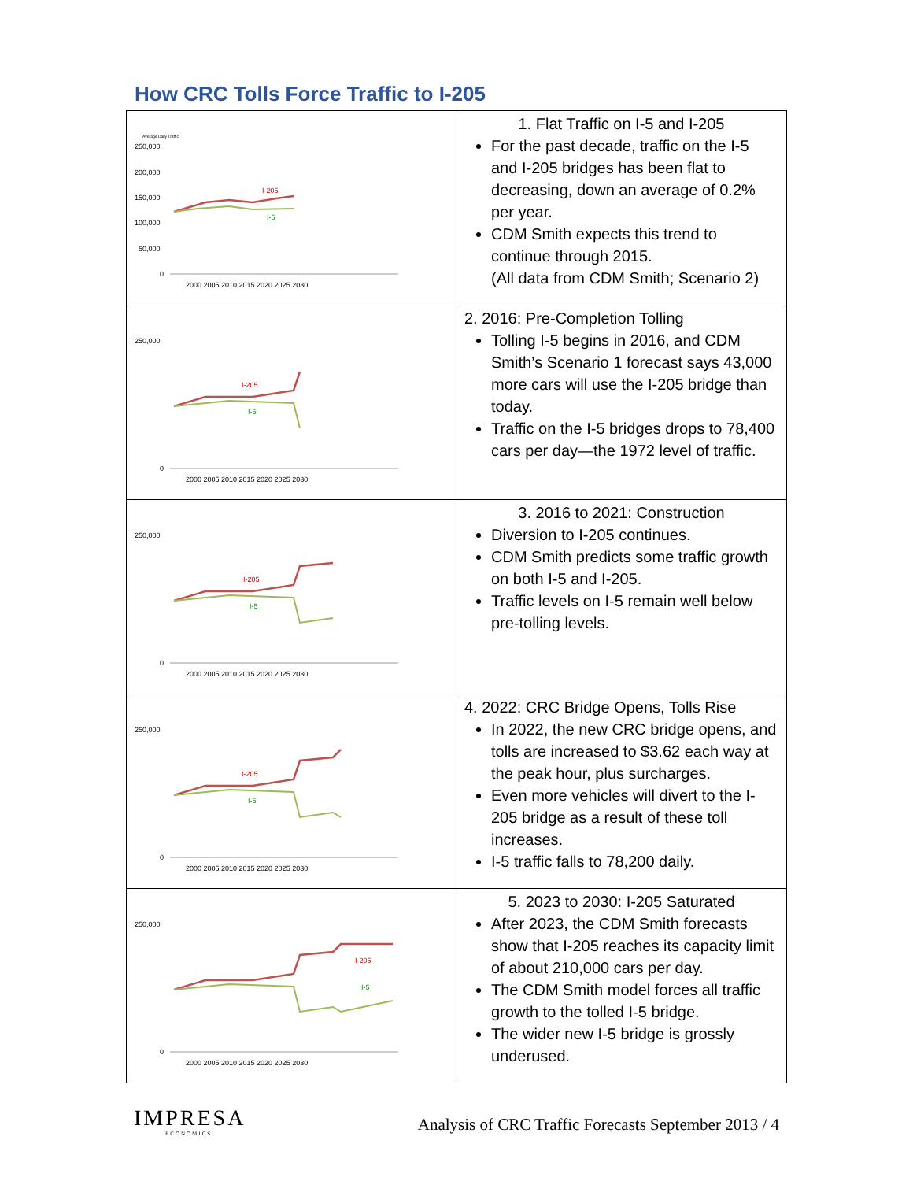How CRC Tolls Force Traffic to I-205
| Average Daily Traffic 250,000 200,000 150,000 100,000 50,000 0 2000 2005 2010 2015 2020 2025 2030 I-205 I-5 | 1. Flat Traffic on I-5 and I-205 For the past decade, traffic on the I-5 and I-205 bridges has been flat to decreasing, down an average of 0.2% per year. CDM Smith expects this trend to continue through 2015. (All data from CDM Smith; Scenario 2) |
| 250,000 0 2000 2005 2010 2015 2020 2025 2030 I-205 I-5 | 2. 2016: Pre-Completion Tolling Tolling I-5 begins in 2016, and CDM Smith’s Scenario 1 forecast says 43,000 more cars will use the I-205 bridge than today. Traffic on the I-5 bridges drops to 78,400 cars per day—the 1972 level of traffic. |
| 250,000 0 2000 2005 2010 2015 2020 2025 2030 I-205 I-5 | 3. 2016 to 2021: Construction Diversion to I-205 continues. CDM Smith predicts some traffic growth on both I-5 and I-205. Traffic levels on I-5 remain well below pre-tolling levels. |
| 250,000 0 2000 2005 2010 2015 2020 2025 2030 I-205 I-5 | 4. 2022: CRC Bridge Opens, Tolls Rise In 2022, the new CRC bridge opens, and tolls are increased to $3.62 each way at the peak hour, plus surcharges. Even more vehicles will divert to the I-205 bridge as a result of these toll increases. I-5 traffic falls to 78,200 daily. |
| 250,000 0 2000 2005 2010 2015 2020 2025 2030 I-205 I-5 | 5. 2023 to 2030: I-205 Saturated After 2023, the CDM Smith forecasts show that I-205 reaches its capacity limit of about 210,000 cars per day. The CDM Smith model forces all traffic growth to the tolled I-5 bridge. The wider new I-5 bridge is grossly underused. |
IMPRESA
ECONOMICS
Analysis of CRC Traffic Forecasts September 2013 / 4